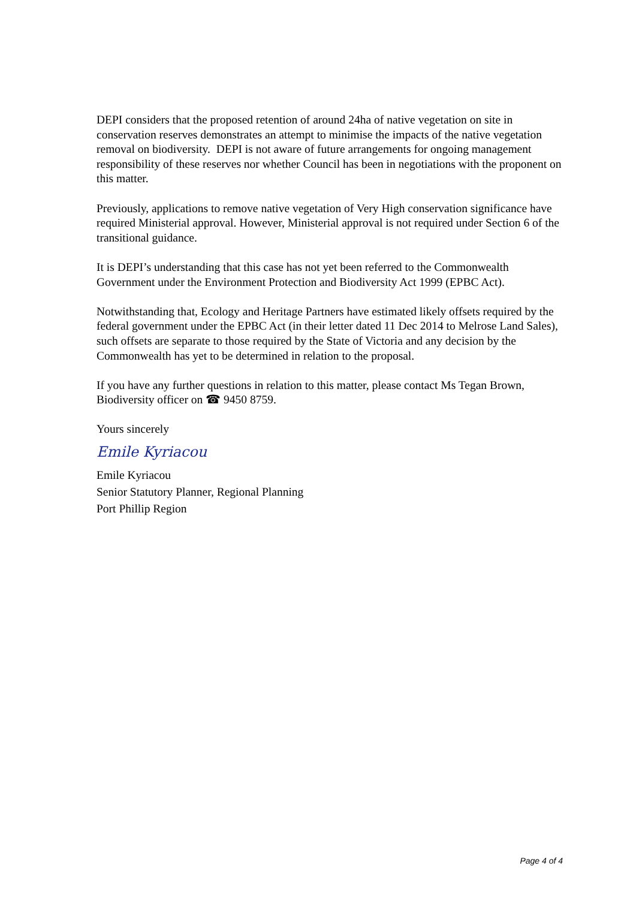DEPI considers that the proposed retention of around 24ha of native vegetation on site in conservation reserves demonstrates an attempt to minimise the impacts of the native vegetation removal on biodiversity. DEPI is not aware of future arrangements for ongoing management responsibility of these reserves nor whether Council has been in negotiations with the proponent on this matter.
Previously, applications to remove native vegetation of Very High conservation significance have required Ministerial approval. However, Ministerial approval is not required under Section 6 of the transitional guidance.
It is DEPI’s understanding that this case has not yet been referred to the Commonwealth Government under the Environment Protection and Biodiversity Act 1999 (EPBC Act).
Notwithstanding that, Ecology and Heritage Partners have estimated likely offsets required by the federal government under the EPBC Act (in their letter dated 11 Dec 2014 to Melrose Land Sales), such offsets are separate to those required by the State of Victoria and any decision by the Commonwealth has yet to be determined in relation to the proposal.
If you have any further questions in relation to this matter, please contact Ms Tegan Brown, Biodiversity officer on ☎ 9450 8759.
Yours sincerely
Emile Kyriacou
Emile Kyriacou
Senior Statutory Planner, Regional Planning
Port Phillip Region
Page 4 of 4